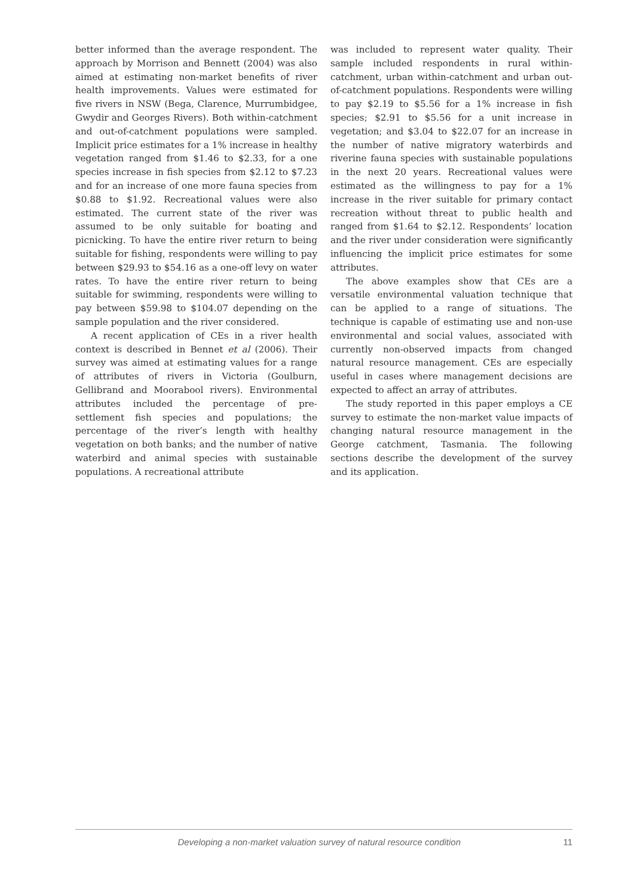better informed than the average respondent. The approach by Morrison and Bennett (2004) was also aimed at estimating non-market benefits of river health improvements. Values were estimated for five rivers in NSW (Bega, Clarence, Murrumbidgee, Gwydir and Georges Rivers). Both within-catchment and out-of-catchment populations were sampled. Implicit price estimates for a 1% increase in healthy vegetation ranged from $1.46 to $2.33, for a one species increase in fish species from $2.12 to $7.23 and for an increase of one more fauna species from $0.88 to $1.92. Recreational values were also estimated. The current state of the river was assumed to be only suitable for boating and picnicking. To have the entire river return to being suitable for fishing, respondents were willing to pay between $29.93 to $54.16 as a one-off levy on water rates. To have the entire river return to being suitable for swimming, respondents were willing to pay between $59.98 to $104.07 depending on the sample population and the river considered.
A recent application of CEs in a river health context is described in Bennet et al (2006). Their survey was aimed at estimating values for a range of attributes of rivers in Victoria (Goulburn, Gellibrand and Moorabool rivers). Environmental attributes included the percentage of pre-settlement fish species and populations; the percentage of the river’s length with healthy vegetation on both banks; and the number of native waterbird and animal species with sustainable populations. A recreational attribute
was included to represent water quality. Their sample included respondents in rural within-catchment, urban within-catchment and urban out-of-catchment populations. Respondents were willing to pay $2.19 to $5.56 for a 1% increase in fish species; $2.91 to $5.56 for a unit increase in vegetation; and $3.04 to $22.07 for an increase in the number of native migratory waterbirds and riverine fauna species with sustainable populations in the next 20 years. Recreational values were estimated as the willingness to pay for a 1% increase in the river suitable for primary contact recreation without threat to public health and ranged from $1.64 to $2.12. Respondents’ location and the river under consideration were significantly influencing the implicit price estimates for some attributes.
The above examples show that CEs are a versatile environmental valuation technique that can be applied to a range of situations. The technique is capable of estimating use and non-use environmental and social values, associated with currently non-observed impacts from changed natural resource management. CEs are especially useful in cases where management decisions are expected to affect an array of attributes.
The study reported in this paper employs a CE survey to estimate the non-market value impacts of changing natural resource management in the George catchment, Tasmania. The following sections describe the development of the survey and its application.
Developing a non-market valuation survey of natural resource condition 11